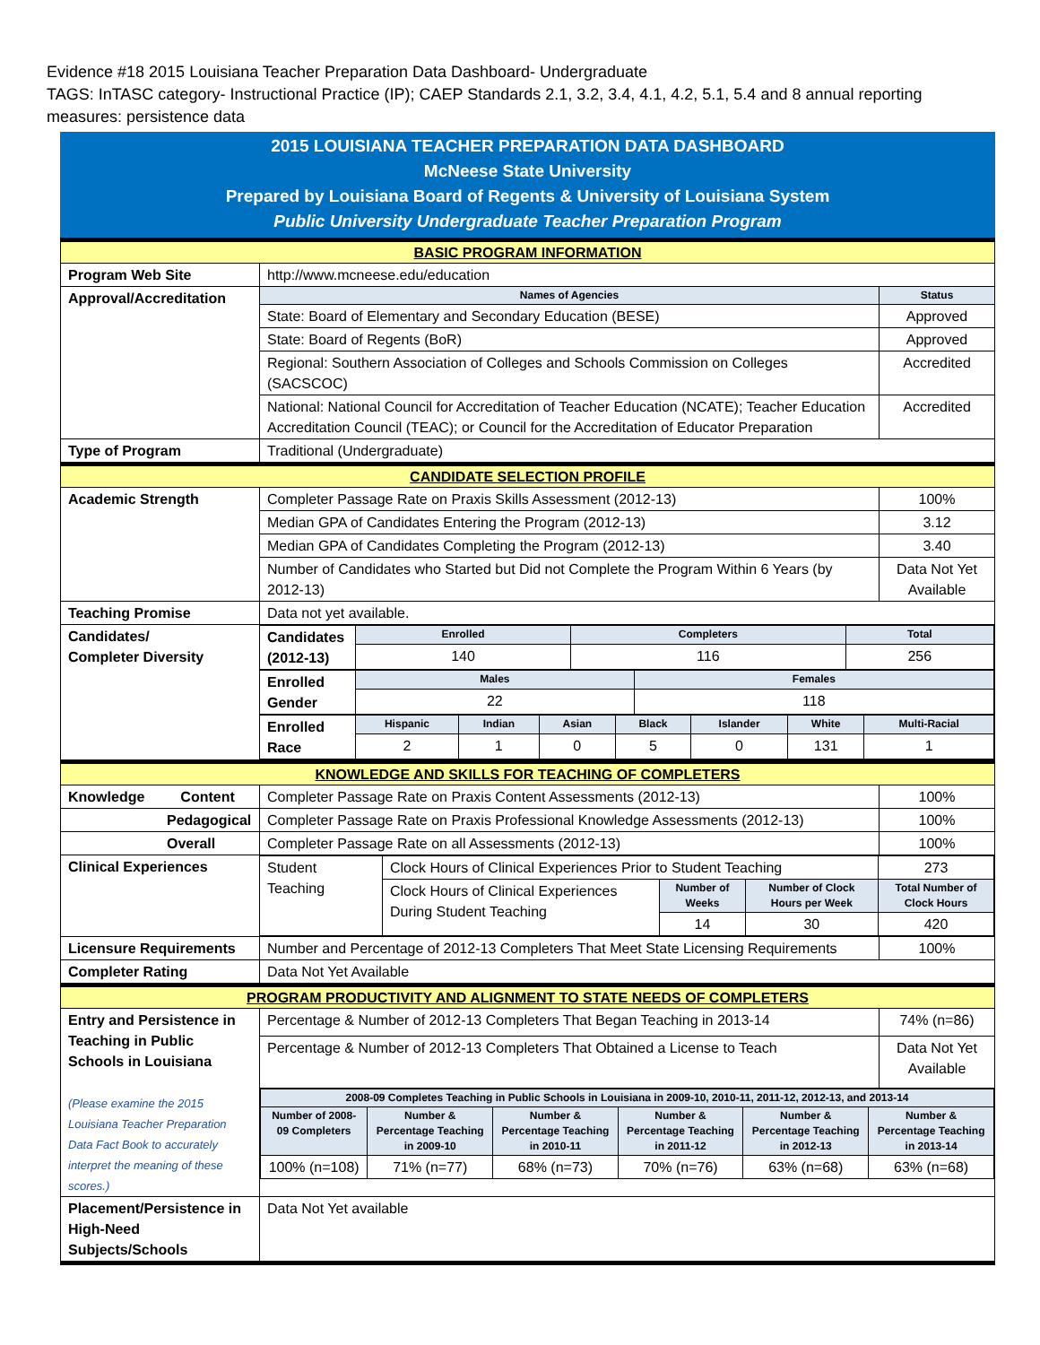Evidence #18 2015 Louisiana Teacher Preparation Data Dashboard- Undergraduate
TAGS: InTASC category- Instructional Practice (IP); CAEP Standards 2.1, 3.2, 3.4, 4.1, 4.2, 5.1, 5.4 and 8 annual reporting measures: persistence data
2015 LOUISIANA TEACHER PREPARATION DATA DASHBOARD
McNeese State University
Prepared by Louisiana Board of Regents & University of Louisiana System
Public University Undergraduate Teacher Preparation Program
| BASIC PROGRAM INFORMATION | | |
| Program Web Site | http://www.mcneese.edu/education | |
| Approval/Accreditation | Names of Agencies | Status |
| | State: Board of Elementary and Secondary Education (BESE) | Approved |
| | State: Board of Regents (BoR) | Approved |
| | Regional: Southern Association of Colleges and Schools Commission on Colleges (SACSCOC) | Accredited |
| | National: National Council for Accreditation of Teacher Education (NCATE); Teacher Education Accreditation Council (TEAC); or Council for the Accreditation of Educator Preparation | Accredited |
| Type of Program | Traditional (Undergraduate) | |
| CANDIDATE SELECTION PROFILE | | |
| Academic Strength | Completer Passage Rate on Praxis Skills Assessment (2012-13) | 100% |
| | Median GPA of Candidates Entering the Program (2012-13) | 3.12 |
| | Median GPA of Candidates Completing the Program (2012-13) | 3.40 |
| | Number of Candidates who Started but Did not Complete the Program Within 6 Years (by 2012-13) | Data Not Yet Available |
| Teaching Promise | Data not yet available. | |
| Candidates/ Completer Diversity | / Candidates (2012-13) / Enrolled / Completers / Total / / / 140 / 116 / 256 / / Enrolled Gender / Males / Females / / / 22 / 118 / / Enrolled Race / Hispanic / Indian / Asian / Black / Islander / White / Multi-Racial / / / 2 / 1 / 0 / 5 / 0 / 131 / 1 / | |
| KNOWLEDGE AND SKILLS FOR TEACHING OF COMPLETERS | | |
| Knowledge Content | Completer Passage Rate on Praxis Content Assessments (2012-13) | 100% |
| Pedagogical | Completer Passage Rate on Praxis Professional Knowledge Assessments (2012-13) | 100% |
| Overall | Completer Passage Rate on all Assessments (2012-13) | 100% |
| Clinical Experiences | / Student Teaching / Clock Hours of Clinical Experiences Prior to Student Teaching / / / 273 / / / Clock Hours of Clinical Experiences During Student Teaching / Number of Weeks / Number of Clock Hours per Week / Total Number of Clock Hours / / / / 14 / 30 / 420 / | |
| Licensure Requirements | Number and Percentage of 2012-13 Completers That Meet State Licensing Requirements | 100% |
| Completer Rating | Data Not Yet Available | |
| PROGRAM PRODUCTIVITY AND ALIGNMENT TO STATE NEEDS OF COMPLETERS | | |
| Entry and Persistence in Teaching in Public Schools in Louisiana (Please examine the 2015 Louisiana Teacher Preparation Data Fact Book to accurately interpret the meaning of these scores.) | Percentage & Number of 2012-13 Completers That Began Teaching in 2013-14 | 74% (n=86) |
| | Percentage & Number of 2012-13 Completers That Obtained a License to Teach | Data Not Yet Available |
| | / 2008-09 Completes Teaching in Public Schools in Louisiana in 2009-10, 2010-11, 2011-12, 2012-13, and 2013-14 / / / / / / / --- / --- / --- / --- / --- / --- / / Number of 2008-09 Completers / Number & Percentage Teaching in 2009-10 / Number & Percentage Teaching in 2010-11 / Number & Percentage Teaching in 2011-12 / Number & Percentage Teaching in 2012-13 / Number & Percentage Teaching in 2013-14 / / 100% (n=108) / 71% (n=77) / 68% (n=73) / 70% (n=76) / 63% (n=68) / 63% (n=68) / | |
| Placement/Persistence in High-Need Subjects/Schools | Data Not Yet available | |